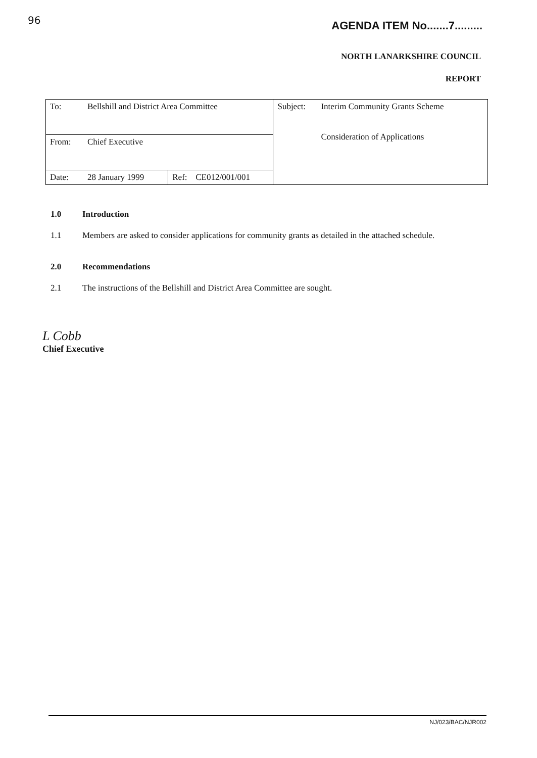96 AGENDA ITEM No.......7.........
NORTH LANARKSHIRE COUNCIL
REPORT
| To: | Bellshill and District Area Committee | | | Subject: | Interim Community Grants Scheme Consideration of Applications |
| From: | Chief Executive | | | | |
| Date: | 28 January 1999 | Ref: | CE012/001/001 | | |
1.0 Introduction
1.1 Members are asked to consider applications for community grants as detailed in the attached schedule.
2.0 Recommendations
2.1 The instructions of the Bellshill and District Area Committee are sought.
L Cobb
Chief Executive
NJ/023/BAC/NJR002